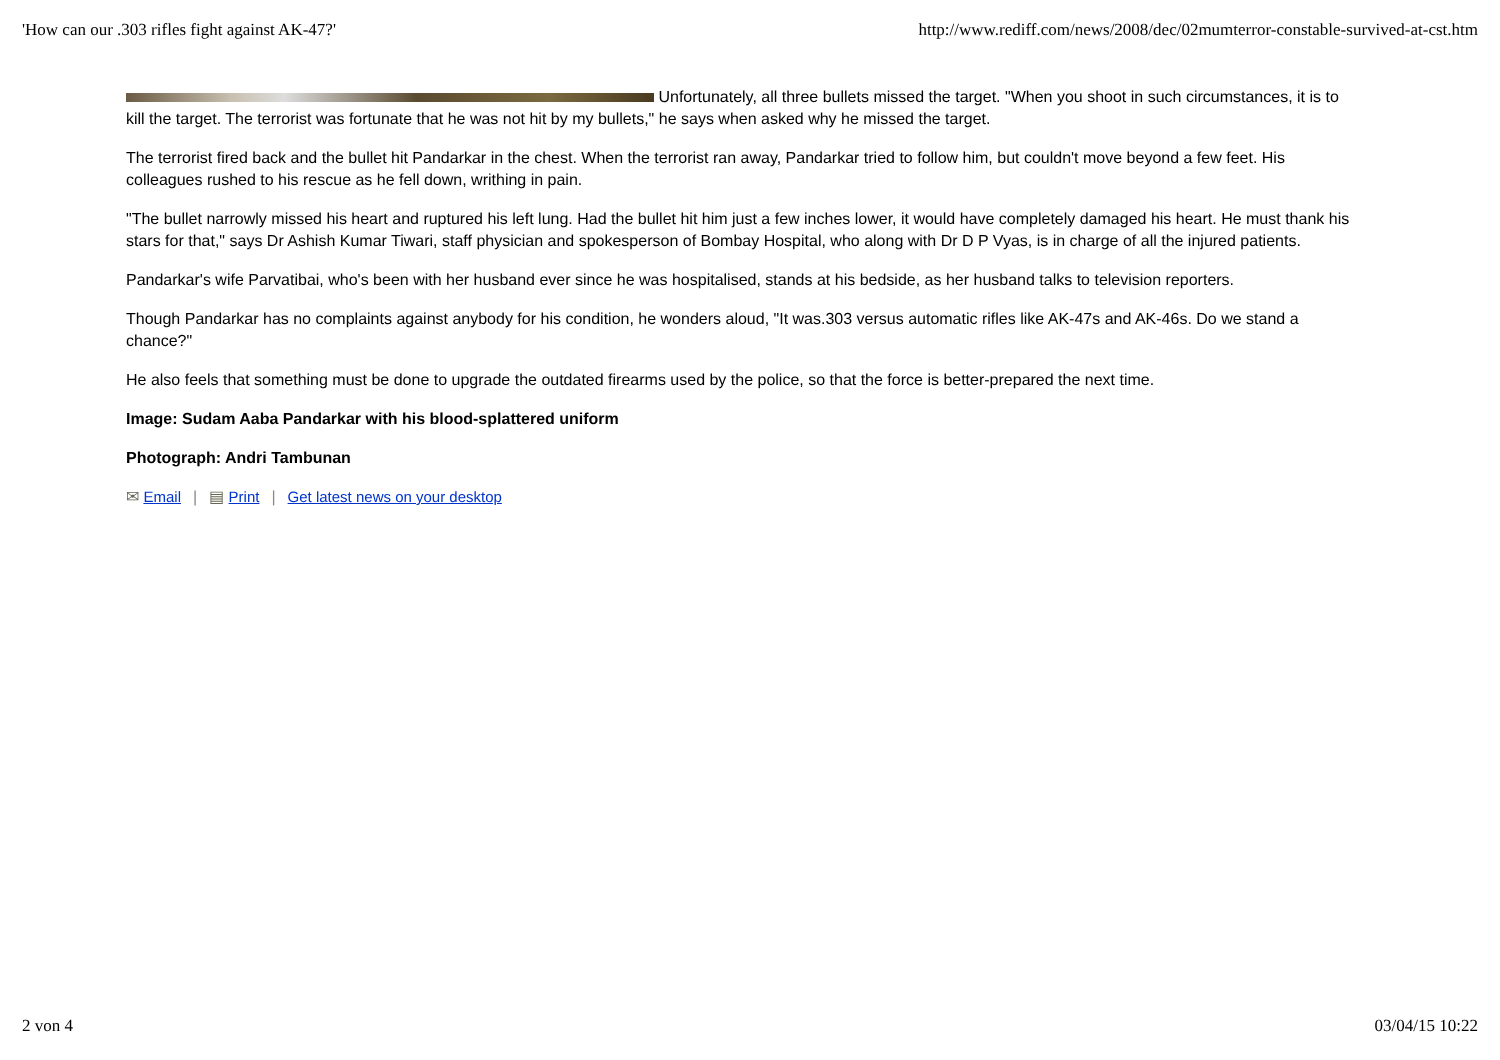'How can our .303 rifles fight against AK-47?' http://www.rediff.com/news/2008/dec/02mumterror-constable-survived-at-cst.htm
Unfortunately, all three bullets missed the target. "When you shoot in such circumstances, it is to kill the target. The terrorist was fortunate that he was not hit by my bullets," he says when asked why he missed the target.
The terrorist fired back and the bullet hit Pandarkar in the chest. When the terrorist ran away, Pandarkar tried to follow him, but couldn't move beyond a few feet. His colleagues rushed to his rescue as he fell down, writhing in pain.
"The bullet narrowly missed his heart and ruptured his left lung. Had the bullet hit him just a few inches lower, it would have completely damaged his heart. He must thank his stars for that," says Dr Ashish Kumar Tiwari, staff physician and spokesperson of Bombay Hospital, who along with Dr D P Vyas, is in charge of all the injured patients.
Pandarkar's wife Parvatibai, who's been with her husband ever since he was hospitalised, stands at his bedside, as her husband talks to television reporters.
Though Pandarkar has no complaints against anybody for his condition, he wonders aloud, "It was.303 versus automatic rifles like AK-47s and AK-46s. Do we stand a chance?"
He also feels that something must be done to upgrade the outdated firearms used by the police, so that the force is better-prepared the next time.
Image: Sudam Aaba Pandarkar with his blood-splattered uniform
Photograph: Andri Tambunan
✉ Email | ▤ Print | Get latest news on your desktop
2 von 4 03/04/15 10:22